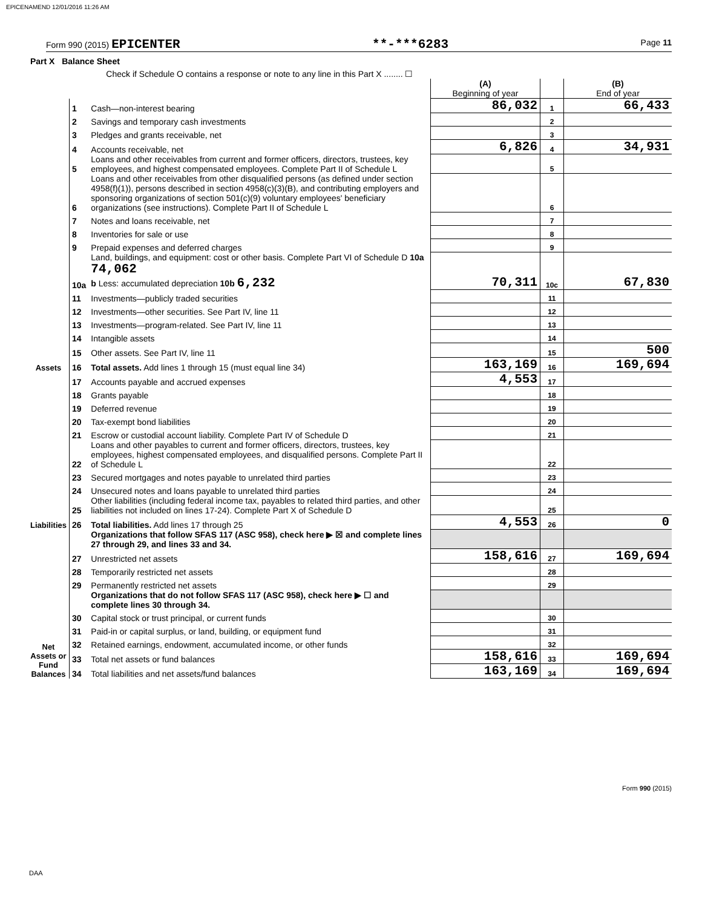EPICENAMEND 12/01/2016 11:26 AM
Form 990 (2015) EPICENTER **-***6283 Page 11
| Part X Balance Sheet | | | | | |
| | | Check if Schedule O contains a response or note to any line in this Part X ........ ☐ | | | |
| | | | (A) Beginning of year | | (B) End of year |
| Assets | 1 | Cash—non-interest bearing | 86,032 | 1 | 66,433 |
| | 2 | Savings and temporary cash investments | | 2 | |
| | 3 | Pledges and grants receivable, net | | 3 | |
| | 4 | Accounts receivable, net | 6,826 | 4 | 34,931 |
| | 5 | Loans and other receivables from current and former officers, directors, trustees, key employees, and highest compensated employees. Complete Part II of Schedule L | | 5 | |
| | 6 | Loans and other receivables from other disqualified persons (as defined under section 4958(f)(1)), persons described in section 4958(c)(3)(B), and contributing employers and sponsoring organizations of section 501(c)(9) voluntary employees' beneficiary organizations (see instructions). Complete Part II of Schedule L | | 6 | |
| | 7 | Notes and loans receivable, net | | 7 | |
| | 8 | Inventories for sale or use | | 8 | |
| | 9 | Prepaid expenses and deferred charges | | 9 | |
| | 10a | Land, buildings, and equipment: cost or other basis. Complete Part VI of Schedule D 10a 74,062 b Less: accumulated depreciation 10b 6,232 | 70,311 | 10c | 67,830 |
| | 11 | Investments—publicly traded securities | | 11 | |
| | 12 | Investments—other securities. See Part IV, line 11 | | 12 | |
| | 13 | Investments—program-related. See Part IV, line 11 | | 13 | |
| | 14 | Intangible assets | | 14 | |
| | 15 | Other assets. See Part IV, line 11 | | 15 | 500 |
| | 16 | Total assets. Add lines 1 through 15 (must equal line 34) | 163,169 | 16 | 169,694 |
| Liabilities | 17 | Accounts payable and accrued expenses | 4,553 | 17 | |
| | 18 | Grants payable | | 18 | |
| | 19 | Deferred revenue | | 19 | |
| | 20 | Tax-exempt bond liabilities | | 20 | |
| | 21 | Escrow or custodial account liability. Complete Part IV of Schedule D | | 21 | |
| | 22 | Loans and other payables to current and former officers, directors, trustees, key employees, highest compensated employees, and disqualified persons. Complete Part II of Schedule L | | 22 | |
| | 23 | Secured mortgages and notes payable to unrelated third parties | | 23 | |
| | 24 | Unsecured notes and loans payable to unrelated third parties | | 24 | |
| | 25 | Other liabilities (including federal income tax, payables to related third parties, and other liabilities not included on lines 17-24). Complete Part X of Schedule D | | 25 | |
| | 26 | Total liabilities. Add lines 17 through 25 | 4,553 | 26 | 0 |
| Net Assets or Fund Balances | | Organizations that follow SFAS 117 (ASC 958), check here ▶ ☒ and complete lines 27 through 29, and lines 33 and 34. | | | |
| | 27 | Unrestricted net assets | 158,616 | 27 | 169,694 |
| | 28 | Temporarily restricted net assets | | 28 | |
| | 29 | Permanently restricted net assets | | 29 | |
| | | Organizations that do not follow SFAS 117 (ASC 958), check here ▶ ☐ and complete lines 30 through 34. | | | |
| | 30 | Capital stock or trust principal, or current funds | | 30 | |
| | 31 | Paid-in or capital surplus, or land, building, or equipment fund | | 31 | |
| | 32 | Retained earnings, endowment, accumulated income, or other funds | | 32 | |
| | 33 | Total net assets or fund balances | 158,616 | 33 | 169,694 |
| | 34 | Total liabilities and net assets/fund balances | 163,169 | 34 | 169,694 |
Form 990 (2015)
DAA